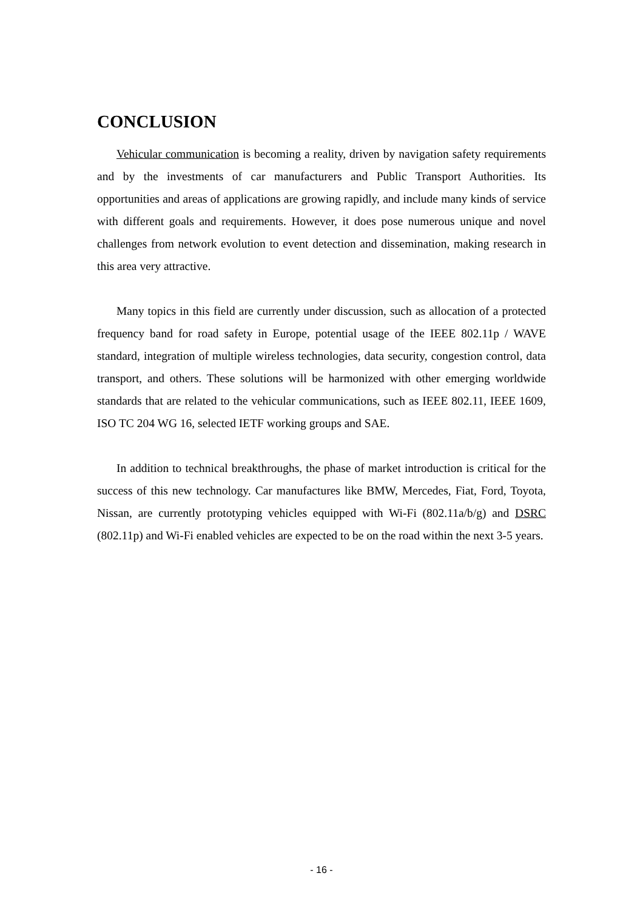CONCLUSION
Vehicular communication is becoming a reality, driven by navigation safety requirements and by the investments of car manufacturers and Public Transport Authorities. Its opportunities and areas of applications are growing rapidly, and include many kinds of service with different goals and requirements. However, it does pose numerous unique and novel challenges from network evolution to event detection and dissemination, making research in this area very attractive.
Many topics in this field are currently under discussion, such as allocation of a protected frequency band for road safety in Europe, potential usage of the IEEE 802.11p / WAVE standard, integration of multiple wireless technologies, data security, congestion control, data transport, and others. These solutions will be harmonized with other emerging worldwide standards that are related to the vehicular communications, such as IEEE 802.11, IEEE 1609, ISO TC 204 WG 16, selected IETF working groups and SAE.
In addition to technical breakthroughs, the phase of market introduction is critical for the success of this new technology. Car manufactures like BMW, Mercedes, Fiat, Ford, Toyota, Nissan, are currently prototyping vehicles equipped with Wi-Fi (802.11a/b/g) and DSRC (802.11p) and Wi-Fi enabled vehicles are expected to be on the road within the next 3-5 years.
- 16 -